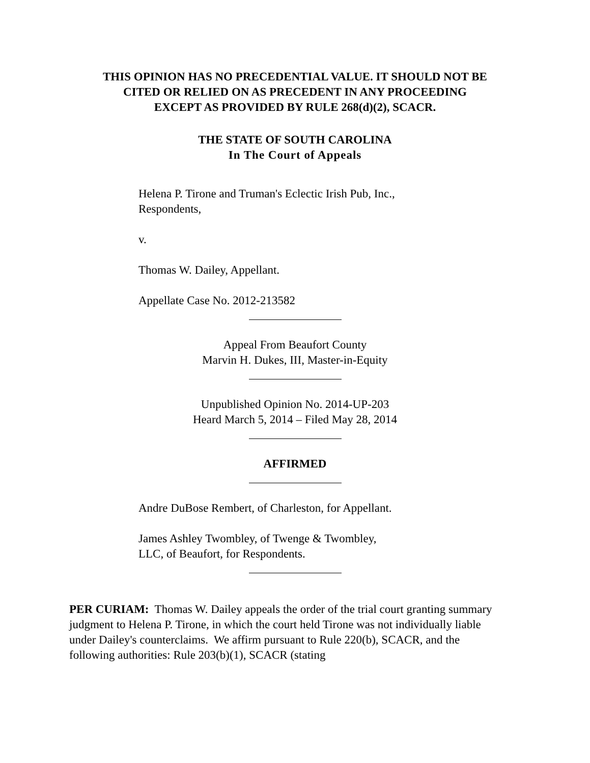THIS OPINION HAS NO PRECEDENTIAL VALUE. IT SHOULD NOT BE
CITED OR RELIED ON AS PRECEDENT IN ANY PROCEEDING
EXCEPT AS PROVIDED BY RULE 268(d)(2), SCACR.
THE STATE OF SOUTH CAROLINA
In The Court of Appeals
Helena P. Tirone and Truman's Eclectic Irish Pub, Inc.,
Respondents,
v.
Thomas W. Dailey, Appellant.
Appellate Case No. 2012-213582
Appeal From Beaufort County
Marvin H. Dukes, III, Master-in-Equity
Unpublished Opinion No. 2014-UP-203
Heard March 5, 2014 – Filed May 28, 2014
AFFIRMED
Andre DuBose Rembert, of Charleston, for Appellant.
James Ashley Twombley, of Twenge & Twombley,
LLC, of Beaufort, for Respondents.
PER CURIAM: Thomas W. Dailey appeals the order of the trial court granting summary judgment to Helena P. Tirone, in which the court held Tirone was not individually liable under Dailey's counterclaims. We affirm pursuant to Rule 220(b), SCACR, and the following authorities: Rule 203(b)(1), SCACR (stating